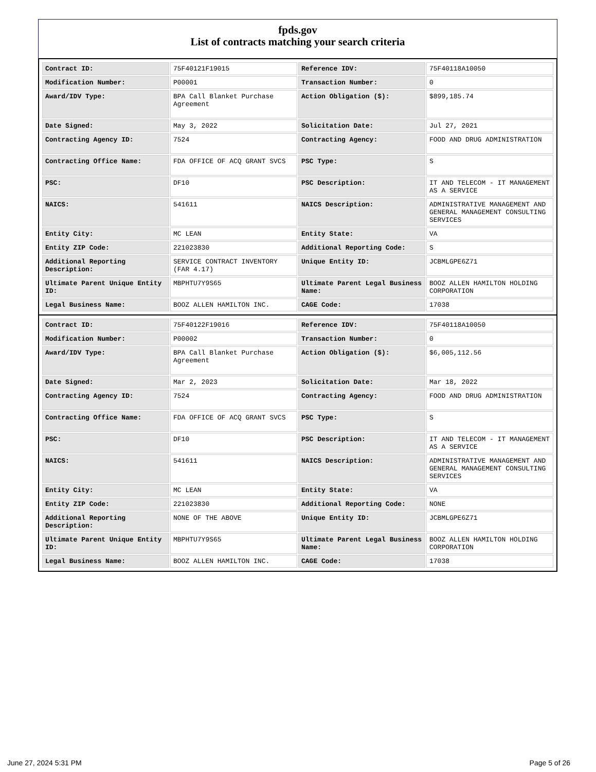fpds.gov
List of contracts matching your search criteria
| Contract ID: | 75F40121F19015 | Reference IDV: | 75F40118A10050 |
| Modification Number: | P00001 | Transaction Number: | 0 |
| Award/IDV Type: | BPA Call Blanket Purchase Agreement | Action Obligation ($): | $899,185.74 |
| Date Signed: | May 3, 2022 | Solicitation Date: | Jul 27, 2021 |
| Contracting Agency ID: | 7524 | Contracting Agency: | FOOD AND DRUG ADMINISTRATION |
| Contracting Office Name: | FDA OFFICE OF ACQ GRANT SVCS | PSC Type: | S |
| PSC: | DF10 | PSC Description: | IT AND TELECOM - IT MANAGEMENT AS A SERVICE |
| NAICS: | 541611 | NAICS Description: | ADMINISTRATIVE MANAGEMENT AND GENERAL MANAGEMENT CONSULTING SERVICES |
| Entity City: | MC LEAN | Entity State: | VA |
| Entity ZIP Code: | 221023830 | Additional Reporting Code: | S |
| Additional Reporting Description: | SERVICE CONTRACT INVENTORY (FAR 4.17) | Unique Entity ID: | JCBMLGPE6Z71 |
| Ultimate Parent Unique Entity ID: | MBPHTU7Y9S65 | Ultimate Parent Legal Business Name: | BOOZ ALLEN HAMILTON HOLDING CORPORATION |
| Legal Business Name: | BOOZ ALLEN HAMILTON INC. | CAGE Code: | 17038 |
| Contract ID: | 75F40122F19016 | Reference IDV: | 75F40118A10050 |
| Modification Number: | P00002 | Transaction Number: | 0 |
| Award/IDV Type: | BPA Call Blanket Purchase Agreement | Action Obligation ($): | $6,005,112.56 |
| Date Signed: | Mar 2, 2023 | Solicitation Date: | Mar 18, 2022 |
| Contracting Agency ID: | 7524 | Contracting Agency: | FOOD AND DRUG ADMINISTRATION |
| Contracting Office Name: | FDA OFFICE OF ACQ GRANT SVCS | PSC Type: | S |
| PSC: | DF10 | PSC Description: | IT AND TELECOM - IT MANAGEMENT AS A SERVICE |
| NAICS: | 541611 | NAICS Description: | ADMINISTRATIVE MANAGEMENT AND GENERAL MANAGEMENT CONSULTING SERVICES |
| Entity City: | MC LEAN | Entity State: | VA |
| Entity ZIP Code: | 221023830 | Additional Reporting Code: | NONE |
| Additional Reporting Description: | NONE OF THE ABOVE | Unique Entity ID: | JCBMLGPE6Z71 |
| Ultimate Parent Unique Entity ID: | MBPHTU7Y9S65 | Ultimate Parent Legal Business Name: | BOOZ ALLEN HAMILTON HOLDING CORPORATION |
| Legal Business Name: | BOOZ ALLEN HAMILTON INC. | CAGE Code: | 17038 |
June 27, 2024 5:31 PM Page 5 of 26